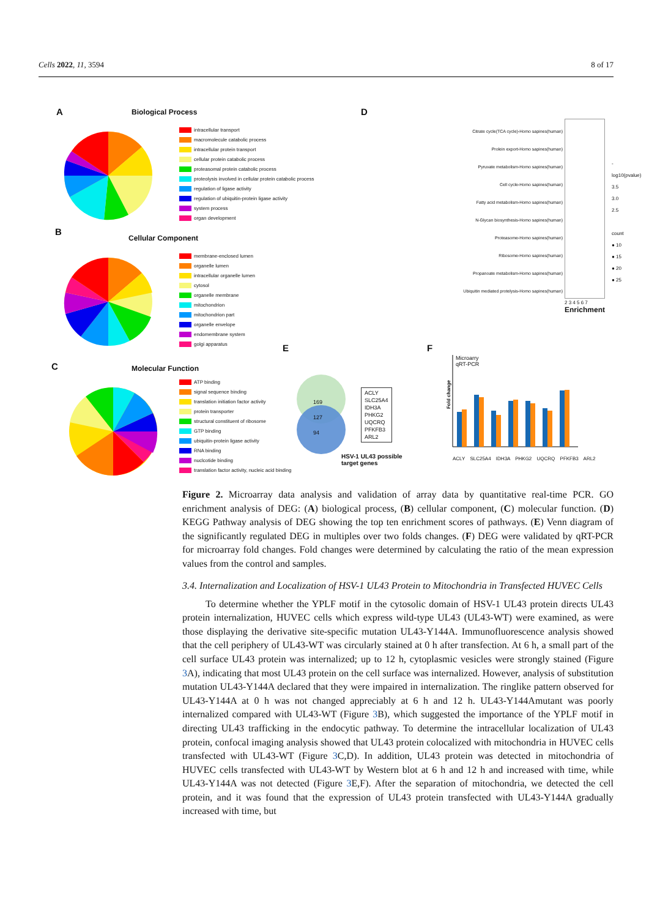Cells 2022, 11, 3594 8 of 17
A Biological Process
intracellular transport
macromolecule catabolic process
intracellular protein transport
cellular protein catabolic process
proteasomal protein catabolic process
proteolysis involved in cellular protein catabolic process
regulation of ligase activity
regulation of ubiquitin-protein ligase activity
system process
organ development
B
Cellular Component
membrane-enclosed lumen
organelle lumen
intracellular organelle lumen
cytosol
organelle membrane
mitochondrion
mitochondrion part
organelle envelope
endomembrane system
golgi apparatus
C
Molecular Function
ATP binding
signal sequence binding
translation initiation factor activity
protein transporter
structural constituent of ribosome
GTP binding
ubiquitin-protein ligase activity
RNA binding
nuclcotide binding
translation factor activity, nucleic acid binding
D
Citrate cycle(TCA cycle)-Homo sapines(human)
Prolein export-Homo sapines(human)
Pyruvate metabolism-Homo sapines(human)
Cell cycle-Homo sapines(human)
Fatty acid metabolism-Homo sapines(human)
N-Glycan biosynthesis-Homo sapines(human)
Proteasome-Homo sapines(human)
Ribosome-Homo sapines(human)
Propanoate metabolism-Homo sapines(human)
Ubiquitin mediated protelysis-Homo sapines(human)
2 3 4 5 6 7
Enrichment
-log10(pvalue)
3.5
3.0
2.5
count
● 10
● 15
● 20
● 25
E
169
127
94
ACLY
SLC25A4
IDH3A
PHKG2
UQCRQ
PFKFB3
ARL2
HSV-1 UL43 possible
target genes
F
Microarry
qRT-PCR
Fold change
ACLY SLC25A4 IDH3A PHKG2 UQCRQ PFKFB3 ARL2
Figure 2. Microarray data analysis and validation of array data by quantitative real-time PCR. GO enrichment analysis of DEG: (A) biological process, (B) cellular component, (C) molecular function. (D) KEGG Pathway analysis of DEG showing the top ten enrichment scores of pathways. (E) Venn diagram of the significantly regulated DEG in multiples over two folds changes. (F) DEG were validated by qRT-PCR for microarray fold changes. Fold changes were determined by calculating the ratio of the mean expression values from the control and samples.
3.4. Internalization and Localization of HSV-1 UL43 Protein to Mitochondria in Transfected HUVEC Cells
To determine whether the YPLF motif in the cytosolic domain of HSV-1 UL43 protein directs UL43 protein internalization, HUVEC cells which express wild-type UL43 (UL43-WT) were examined, as were those displaying the derivative site-specific mutation UL43-Y144A. Immunofluorescence analysis showed that the cell periphery of UL43-WT was circularly stained at 0 h after transfection. At 6 h, a small part of the cell surface UL43 protein was internalized; up to 12 h, cytoplasmic vesicles were strongly stained (Figure 3 A), indicating that most UL43 protein on the cell surface was internalized. However, analysis of substitution mutation UL43-Y144A declared that they were impaired in internalization. The ringlike pattern observed for UL43-Y144A at 0 h was not changed appreciably at 6 h and 12 h. UL43-Y144Amutant was poorly internalized compared with UL43-WT (Figure 3 B), which suggested the importance of the YPLF motif in directing UL43 trafficking in the endocytic pathway. To determine the intracellular localization of UL43 protein, confocal imaging analysis showed that UL43 protein colocalized with mitochondria in HUVEC cells transfected with UL43-WT (Figure 3 C,D). In addition, UL43 protein was detected in mitochondria of HUVEC cells transfected with UL43-WT by Western blot at 6 h and 12 h and increased with time, while UL43-Y144A was not detected (Figure 3 E,F). After the separation of mitochondria, we detected the cell protein, and it was found that the expression of UL43 protein transfected with UL43-Y144A gradually increased with time, but